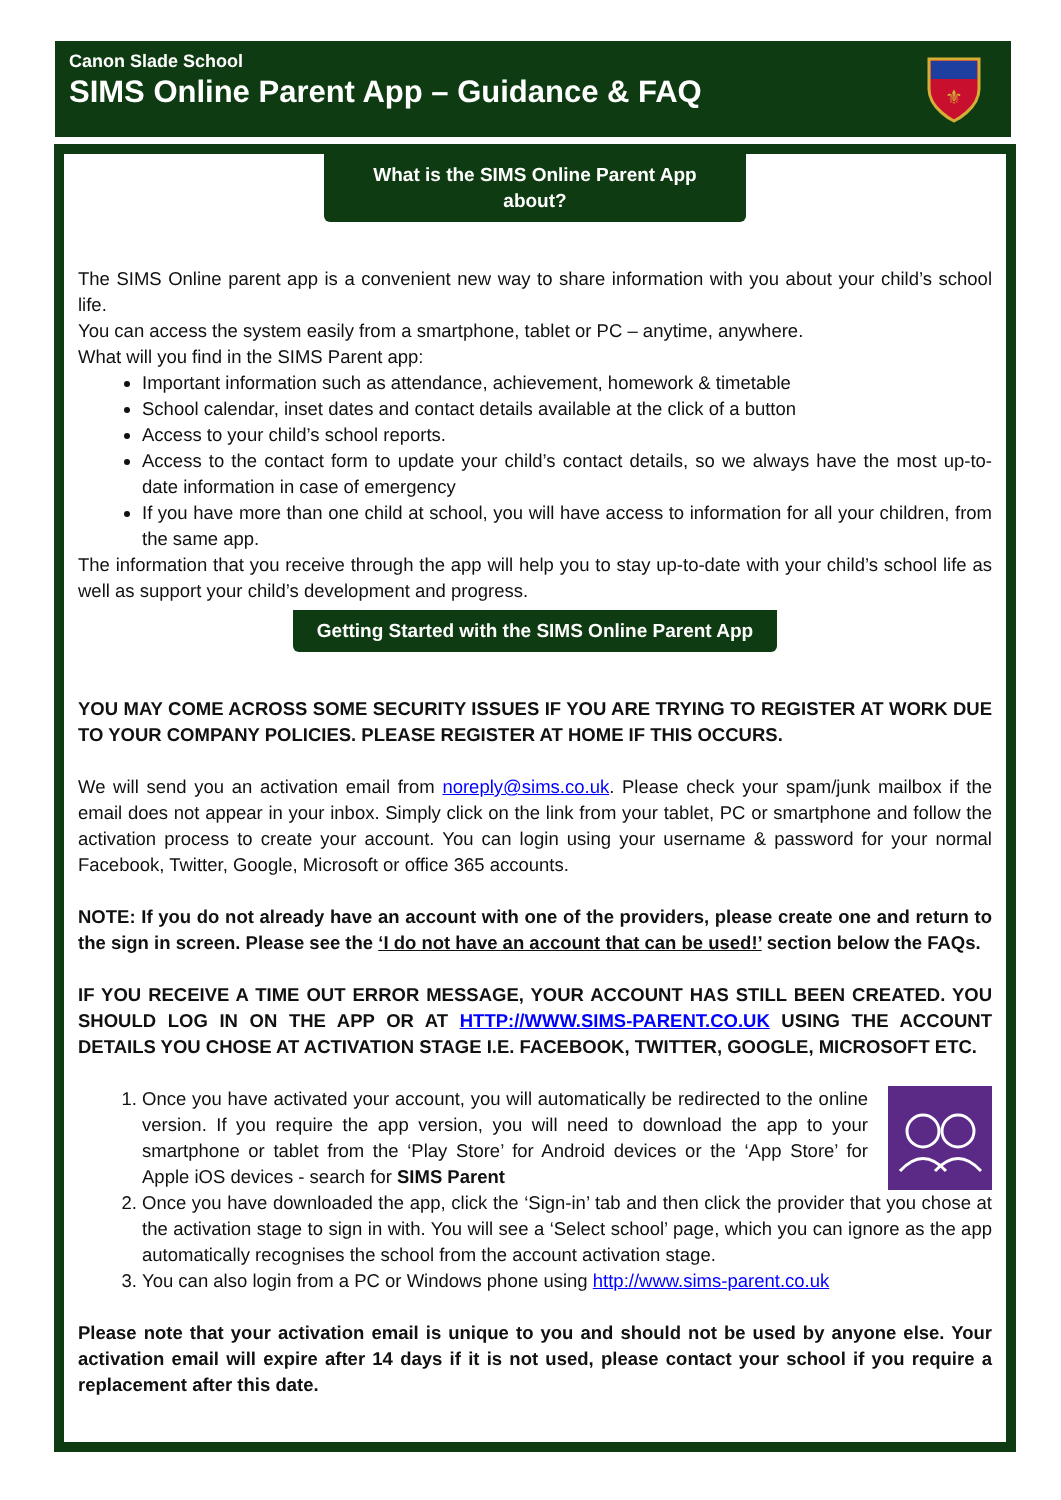Canon Slade School
SIMS Online Parent App – Guidance & FAQ
⚜
What is the SIMS Online Parent App about?
The SIMS Online parent app is a convenient new way to share information with you about your child’s school life.
You can access the system easily from a smartphone, tablet or PC – anytime, anywhere.
What will you find in the SIMS Parent app:
Important information such as attendance, achievement, homework & timetable
School calendar, inset dates and contact details available at the click of a button
Access to your child’s school reports.
Access to the contact form to update your child’s contact details, so we always have the most up-to-date information in case of emergency
If you have more than one child at school, you will have access to information for all your children, from the same app.
The information that you receive through the app will help you to stay up-to-date with your child’s school life as well as support your child’s development and progress.
Getting Started with the SIMS Online Parent App
YOU MAY COME ACROSS SOME SECURITY ISSUES IF YOU ARE TRYING TO REGISTER AT WORK DUE TO YOUR COMPANY POLICIES. PLEASE REGISTER AT HOME IF THIS OCCURS.
We will send you an activation email from noreply@sims.co.uk. Please check your spam/junk mailbox if the email does not appear in your inbox. Simply click on the link from your tablet, PC or smartphone and follow the activation process to create your account. You can login using your username & password for your normal Facebook, Twitter, Google, Microsoft or office 365 accounts.
NOTE: If you do not already have an account with one of the providers, please create one and return to the sign in screen. Please see the ‘I do not have an account that can be used!’ section below the FAQs.
IF YOU RECEIVE A TIME OUT ERROR MESSAGE, YOUR ACCOUNT HAS STILL BEEN CREATED. YOU SHOULD LOG IN ON THE APP OR AT HTTP://WWW.SIMS-PARENT.CO.UK USING THE ACCOUNT DETAILS YOU CHOSE AT ACTIVATION STAGE I.E. FACEBOOK, TWITTER, GOOGLE, MICROSOFT ETC.
1. Once you have activated your account, you will automatically be redirected to the online version. If you require the app version, you will need to download the app to your smartphone or tablet from the ‘Play Store’ for Android devices or the ‘App Store’ for Apple iOS devices - search for SIMS Parent
2. Once you have downloaded the app, click the ‘Sign-in’ tab and then click the provider that you chose at the activation stage to sign in with. You will see a ‘Select school’ page, which you can ignore as the app automatically recognises the school from the account activation stage.
3. You can also login from a PC or Windows phone using http://www.sims-parent.co.uk
Please note that your activation email is unique to you and should not be used by anyone else. Your activation email will expire after 14 days if it is not used, please contact your school if you require a replacement after this date.